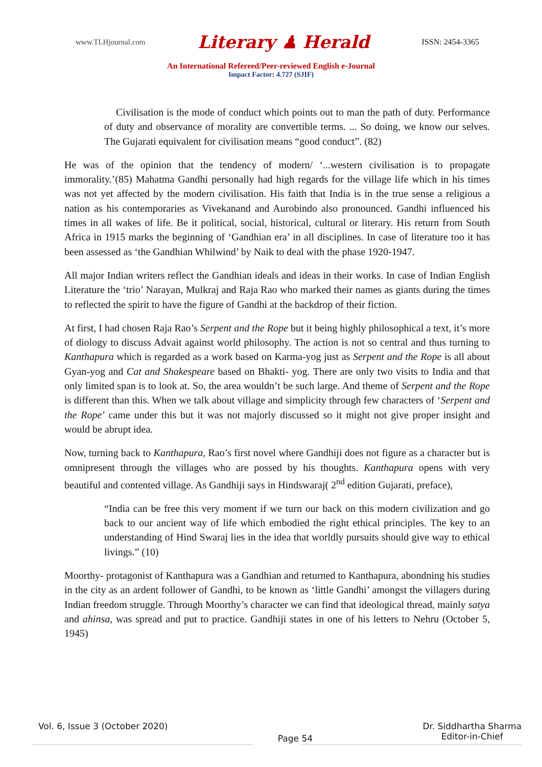www.TLHjournal.com Literary ♟ Herald ISSN: 2454-3365
An International Refereed/Peer-reviewed English e-Journal
Impact Factor: 4.727 (SJIF)
Civilisation is the mode of conduct which points out to man the path of duty. Performance of duty and observance of morality are convertible terms. ... So doing, we know our selves. The Gujarati equivalent for civilisation means “good conduct”. (82)
He was of the opinion that the tendency of modern/ ‘...western civilisation is to propagate immorality.’(85) Mahatma Gandhi personally had high regards for the village life which in his times was not yet affected by the modern civilisation. His faith that India is in the true sense a religious a nation as his contemporaries as Vivekanand and Aurobindo also pronounced. Gandhi influenced his times in all wakes of life. Be it political, social, historical, cultural or literary. His return from South Africa in 1915 marks the beginning of ‘Gandhian era’ in all disciplines. In case of literature too it has been assessed as ‘the Gandhian Whilwind’ by Naik to deal with the phase 1920-1947.
All major Indian writers reflect the Gandhian ideals and ideas in their works. In case of Indian English Literature the ‘trio’ Narayan, Mulkraj and Raja Rao who marked their names as giants during the times to reflected the spirit to have the figure of Gandhi at the backdrop of their fiction.
At first, I had chosen Raja Rao’s Serpent and the Rope but it being highly philosophical a text, it’s more of diology to discuss Advait against world philosophy. The action is not so central and thus turning to Kanthapura which is regarded as a work based on Karma-yog just as Serpent and the Rope is all about Gyan-yog and Cat and Shakespeare based on Bhakti- yog. There are only two visits to India and that only limited span is to look at. So, the area wouldn’t be such large. And theme of Serpent and the Rope is different than this. When we talk about village and simplicity through few characters of ‘Serpent and the Rope’ came under this but it was not majorly discussed so it might not give proper insight and would be abrupt idea.
Now, turning back to Kanthapura, Rao’s first novel where Gandhiji does not figure as a character but is omnipresent through the villages who are possed by his thoughts. Kanthapura opens with very beautiful and contented village. As Gandhiji says in Hindswaraj( 2<sup>nd</sup> edition Gujarati, preface),
“India can be free this very moment if we turn our back on this modern civilization and go back to our ancient way of life which embodied the right ethical principles. The key to an understanding of Hind Swaraj lies in the idea that worldly pursuits should give way to ethical livings.” (10)
Moorthy- protagonist of Kanthapura was a Gandhian and returned to Kanthapura, abondning his studies in the city as an ardent follower of Gandhi, to be known as ‘little Gandhi’ amongst the villagers during Indian freedom struggle. Through Moorthy’s character we can find that ideological thread, mainly satya and ahinsa, was spread and put to practice. Gandhiji states in one of his letters to Nehru (October 5, 1945)
Vol. 6, Issue 3 (October 2020) Page 54 Dr. Siddhartha Sharma
Editor-in-Chief